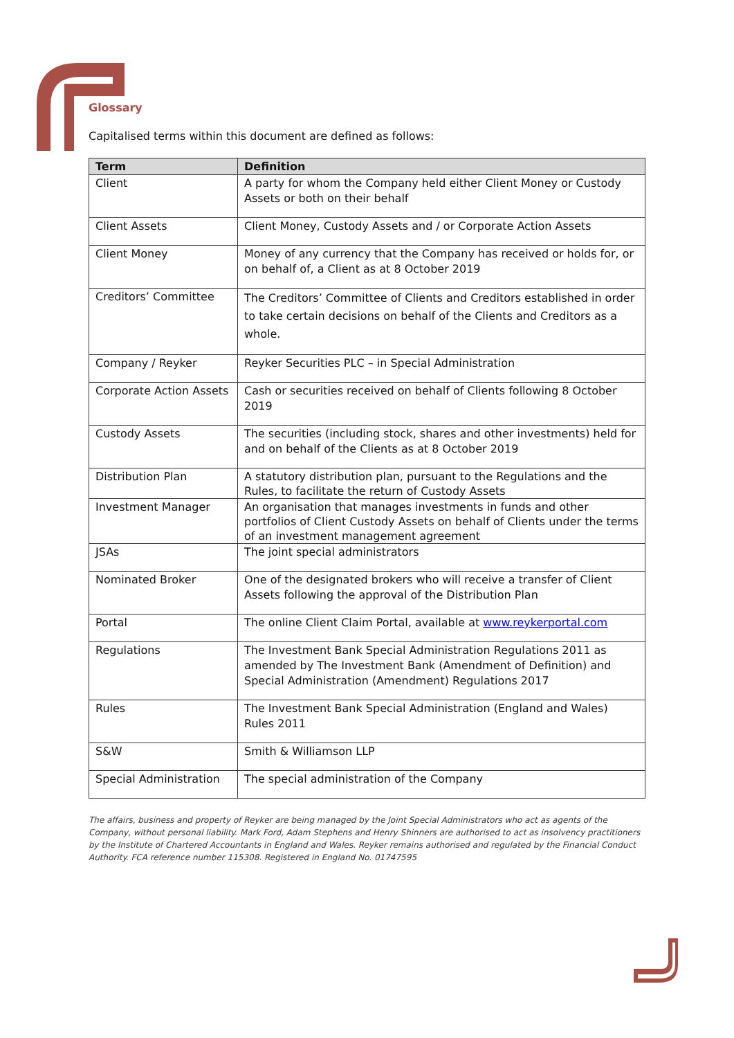Glossary
Capitalised terms within this document are defined as follows:
| Term | Definition |
| --- | --- |
| Client | A party for whom the Company held either Client Money or Custody Assets or both on their behalf |
| Client Assets | Client Money, Custody Assets and / or Corporate Action Assets |
| Client Money | Money of any currency that the Company has received or holds for, or on behalf of, a Client as at 8 October 2019 |
| Creditors’ Committee | The Creditors’ Committee of Clients and Creditors established in order to take certain decisions on behalf of the Clients and Creditors as a whole. |
| Company / Reyker | Reyker Securities PLC – in Special Administration |
| Corporate Action Assets | Cash or securities received on behalf of Clients following 8 October 2019 |
| Custody Assets | The securities (including stock, shares and other investments) held for and on behalf of the Clients as at 8 October 2019 |
| Distribution Plan | A statutory distribution plan, pursuant to the Regulations and the Rules, to facilitate the return of Custody Assets |
| Investment Manager | An organisation that manages investments in funds and other portfolios of Client Custody Assets on behalf of Clients under the terms of an investment management agreement |
| JSAs | The joint special administrators |
| Nominated Broker | One of the designated brokers who will receive a transfer of Client Assets following the approval of the Distribution Plan |
| Portal | The online Client Claim Portal, available at www.reykerportal.com |
| Regulations | The Investment Bank Special Administration Regulations 2011 as amended by The Investment Bank (Amendment of Definition) and Special Administration (Amendment) Regulations 2017 |
| Rules | The Investment Bank Special Administration (England and Wales) Rules 2011 |
| S&W | Smith & Williamson LLP |
| Special Administration | The special administration of the Company |
The affairs, business and property of Reyker are being managed by the Joint Special Administrators who act as agents of the Company, without personal liability. Mark Ford, Adam Stephens and Henry Shinners are authorised to act as insolvency practitioners by the Institute of Chartered Accountants in England and Wales. Reyker remains authorised and regulated by the Financial Conduct Authority. FCA reference number 115308. Registered in England No. 01747595